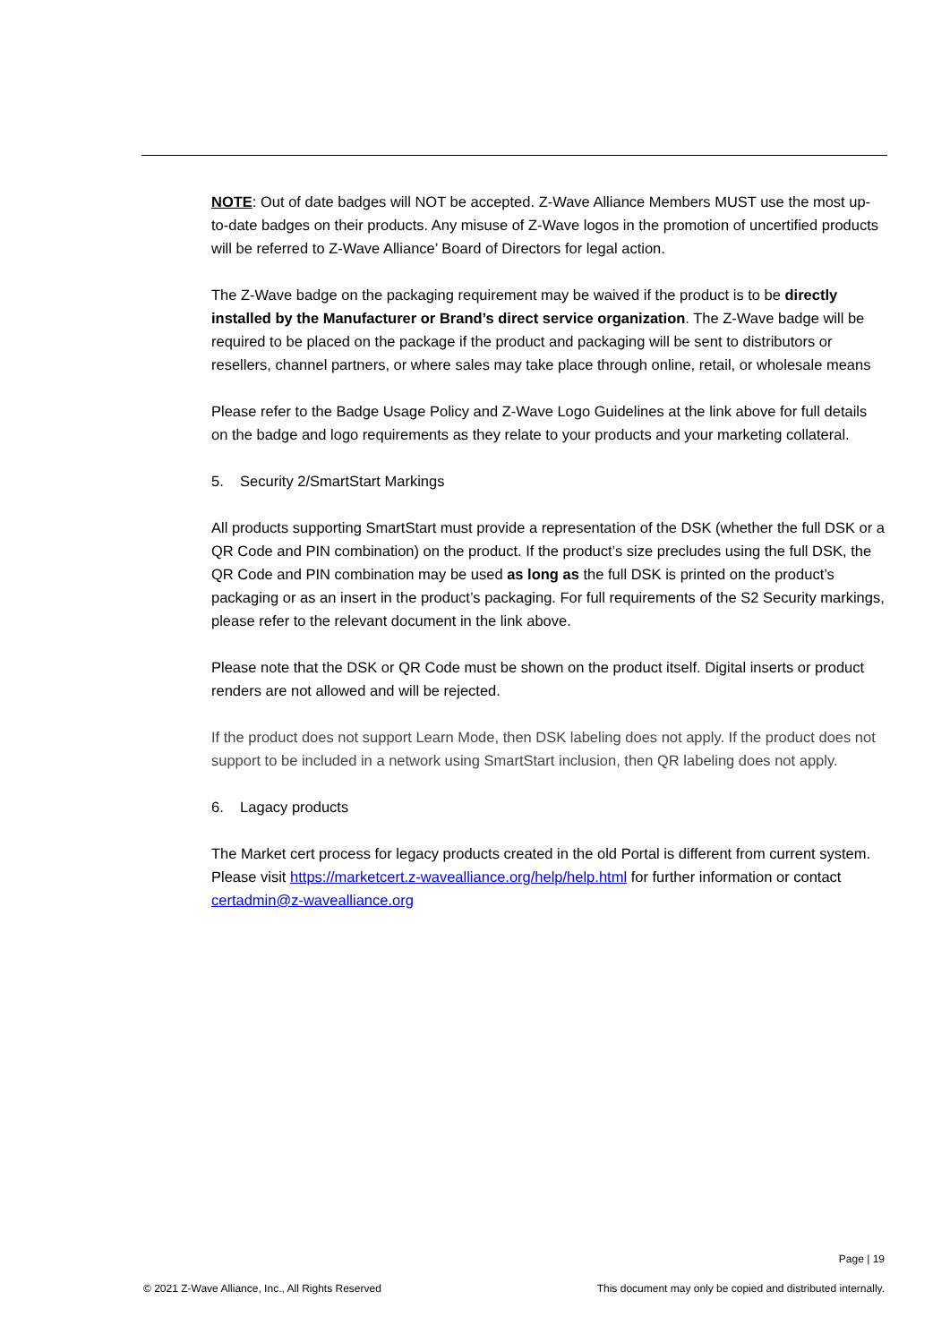NOTE: Out of date badges will NOT be accepted. Z-Wave Alliance Members MUST use the most up-to-date badges on their products. Any misuse of Z-Wave logos in the promotion of uncertified products will be referred to Z-Wave Alliance’ Board of Directors for legal action.
The Z-Wave badge on the packaging requirement may be waived if the product is to be directly installed by the Manufacturer or Brand’s direct service organization. The Z-Wave badge will be required to be placed on the package if the product and packaging will be sent to distributors or resellers, channel partners, or where sales may take place through online, retail, or wholesale means
Please refer to the Badge Usage Policy and Z-Wave Logo Guidelines at the link above for full details on the badge and logo requirements as they relate to your products and your marketing collateral.
5. Security 2/SmartStart Markings
All products supporting SmartStart must provide a representation of the DSK (whether the full DSK or a QR Code and PIN combination) on the product. If the product’s size precludes using the full DSK, the QR Code and PIN combination may be used as long as the full DSK is printed on the product’s packaging or as an insert in the product’s packaging. For full requirements of the S2 Security markings, please refer to the relevant document in the link above.
Please note that the DSK or QR Code must be shown on the product itself. Digital inserts or product renders are not allowed and will be rejected.
If the product does not support Learn Mode, then DSK labeling does not apply. If the product does not support to be included in a network using SmartStart inclusion, then QR labeling does not apply.
6. Lagacy products
The Market cert process for legacy products created in the old Portal is different from current system. Please visit https://marketcert.z-wavealliance.org/help/help.html for further information or contact certadmin@z-wavealliance.org
Page | 19
© 2021 Z-Wave Alliance, Inc., All Rights Reserved This document may only be copied and distributed internally.